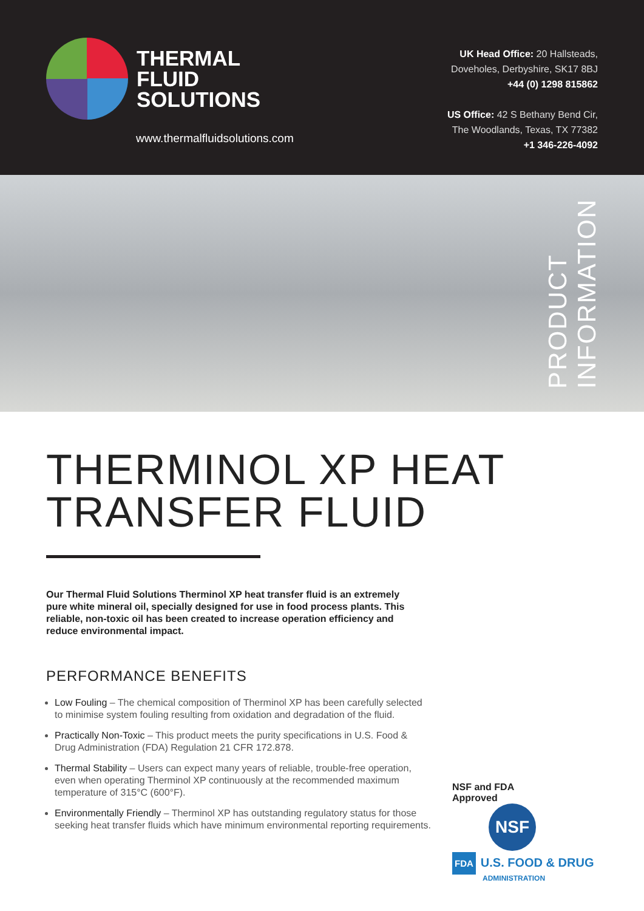THERMAL
FLUID
SOLUTIONS
www.thermalfluidsolutions.com
UK Head Office: 20 Hallsteads,
Doveholes, Derbyshire, SK17 8BJ
+44 (0) 1298 815862
US Office: 42 S Bethany Bend Cir,
The Woodlands, Texas, TX 77382
+1 346-226-4092
PRODUCT
INFORMATION
THERMINOL XP HEAT
TRANSFER FLUID
Our Thermal Fluid Solutions Therminol XP heat transfer fluid is an extremely pure white mineral oil, specially designed for use in food process plants. This reliable, non-toxic oil has been created to increase operation efficiency and reduce environmental impact.
PERFORMANCE BENEFITS
Low Fouling – The chemical composition of Therminol XP has been carefully selected to minimise system fouling resulting from oxidation and degradation of the fluid.
Practically Non-Toxic – This product meets the purity specifications in U.S. Food & Drug Administration (FDA) Regulation 21 CFR 172.878.
Thermal Stability – Users can expect many years of reliable, trouble-free operation, even when operating Therminol XP continuously at the recommended maximum temperature of 315°C (600°F).
Environmentally Friendly – Therminol XP has outstanding regulatory status for those seeking heat transfer fluids which have minimum environmental reporting requirements.
NSF and FDA
Approved NSF
FDA U.S. FOOD & DRUG
ADMINISTRATION